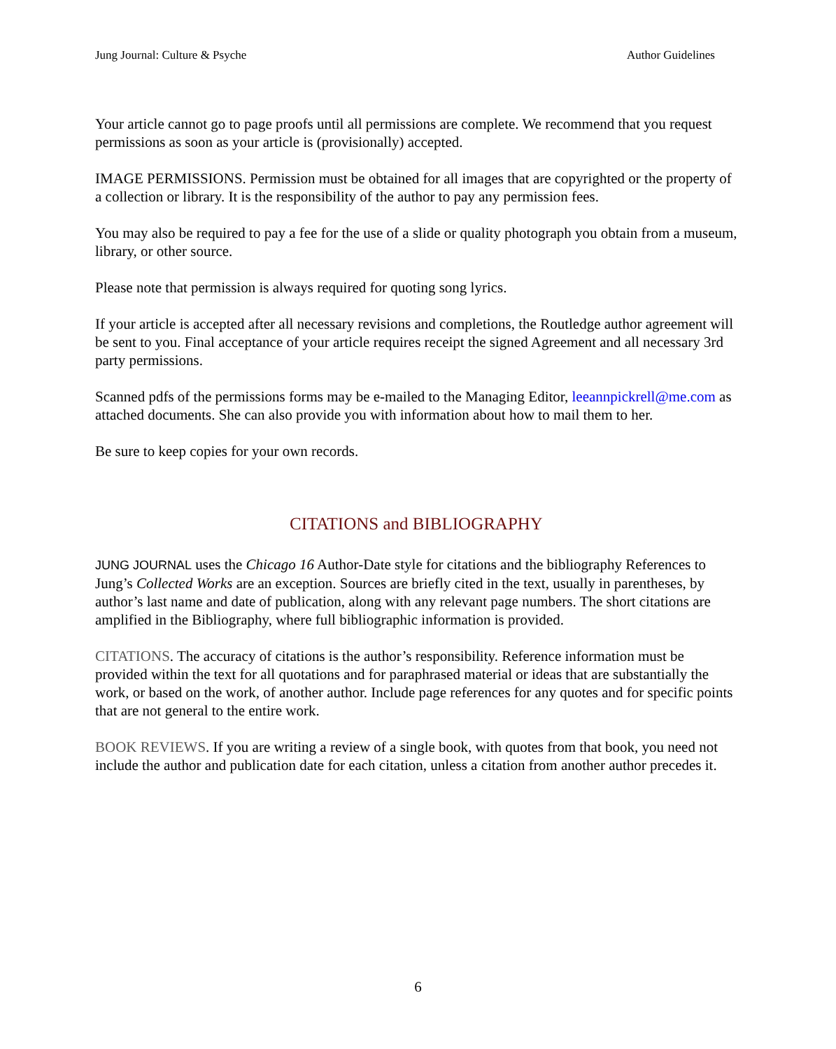Jung Journal: Culture & Psyche Author Guidelines
Your article cannot go to page proofs until all permissions are complete. We recommend that you request permissions as soon as your article is (provisionally) accepted.
IMAGE PERMISSIONS. Permission must be obtained for all images that are copyrighted or the property of a collection or library. It is the responsibility of the author to pay any permission fees.
You may also be required to pay a fee for the use of a slide or quality photograph you obtain from a museum, library, or other source.
Please note that permission is always required for quoting song lyrics.
If your article is accepted after all necessary revisions and completions, the Routledge author agreement will be sent to you. Final acceptance of your article requires receipt the signed Agreement and all necessary 3rd party permissions.
Scanned pdfs of the permissions forms may be e-mailed to the Managing Editor, leeannpickrell@me.com as attached documents. She can also provide you with information about how to mail them to her.
Be sure to keep copies for your own records.
CITATIONS and BIBLIOGRAPHY
JUNG JOURNAL uses the Chicago 16 Author-Date style for citations and the bibliography References to Jung’s Collected Works are an exception. Sources are briefly cited in the text, usually in parentheses, by author’s last name and date of publication, along with any relevant page numbers. The short citations are amplified in the Bibliography, where full bibliographic information is provided.
CITATIONS. The accuracy of citations is the author’s responsibility. Reference information must be provided within the text for all quotations and for paraphrased material or ideas that are substantially the work, or based on the work, of another author. Include page references for any quotes and for specific points that are not general to the entire work.
BOOK REVIEWS. If you are writing a review of a single book, with quotes from that book, you need not include the author and publication date for each citation, unless a citation from another author precedes it.
6